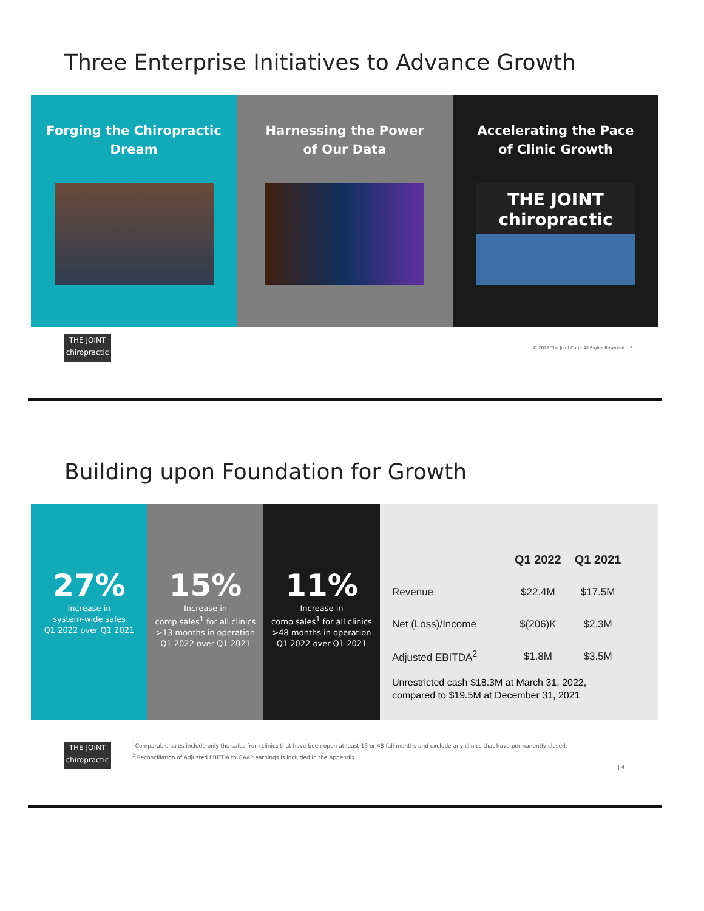Three Enterprise Initiatives to Advance Growth
Forging the Chiropractic
Dream
Harnessing the Power
of Our Data
Accelerating the Pace
of Clinic Growth
THE JOINT
chiropractic
THE JOINT
chiropractic
© 2022 The Joint Corp. All Rights Reserved. | 3
Building upon Foundation for Growth
27%
Increase in
system-wide sales
Q1 2022 over Q1 2021
15%
Increase in
comp sales<sup>1</sup> for all clinics
>13 months in operation
Q1 2022 over Q1 2021
11%
Increase in
comp sales<sup>1</sup> for all clinics
>48 months in operation
Q1 2022 over Q1 2021
| | Q1 2022 | Q1 2021 |
| --- | --- | --- |
| Revenue | $22.4M | $17.5M |
| Net (Loss)/Income | $(206)K | $2.3M |
| Adjusted EBITDA<sup>2</sup> | $1.8M | $3.5M |
Unrestricted cash $18.3M at March 31, 2022,
compared to $19.5M at December 31, 2021
THE JOINT
chiropractic
<sup>1</sup> Comparable sales include only the sales from clinics that have been open at least 13 or 48 full months and exclude any clinics that have permanently closed.
<sup>2</sup> Reconciliation of Adjusted EBITDA to GAAP earnings is included in the Appendix.
| 4